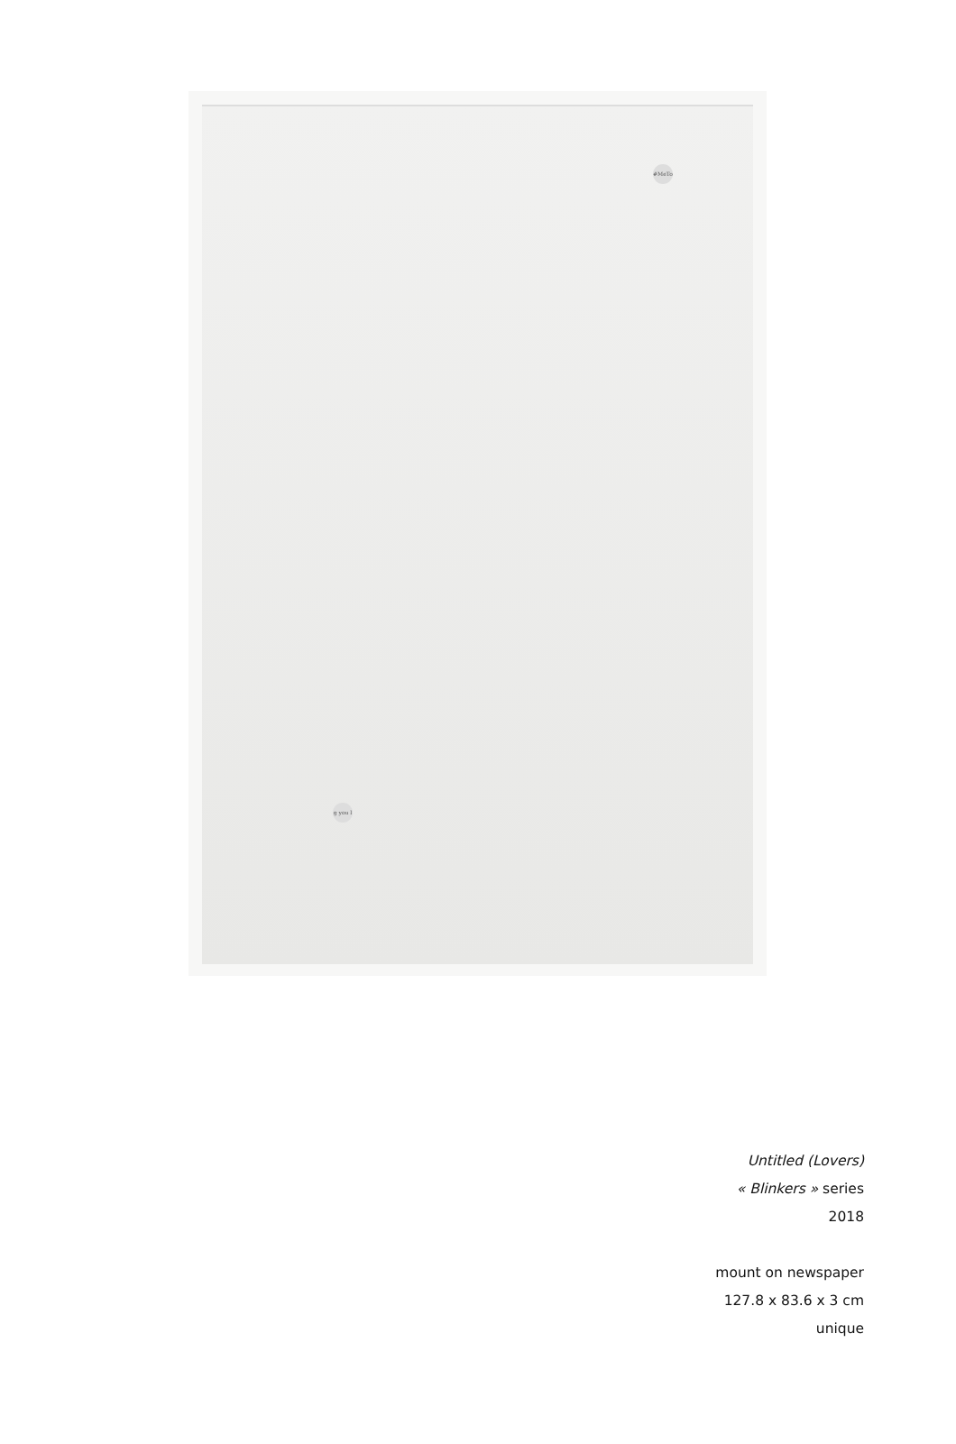#MeTo
g you l
Untitled (Lovers)
« Blinkers » series
2018
mount on newspaper
127.8 x 83.6 x 3 cm
unique